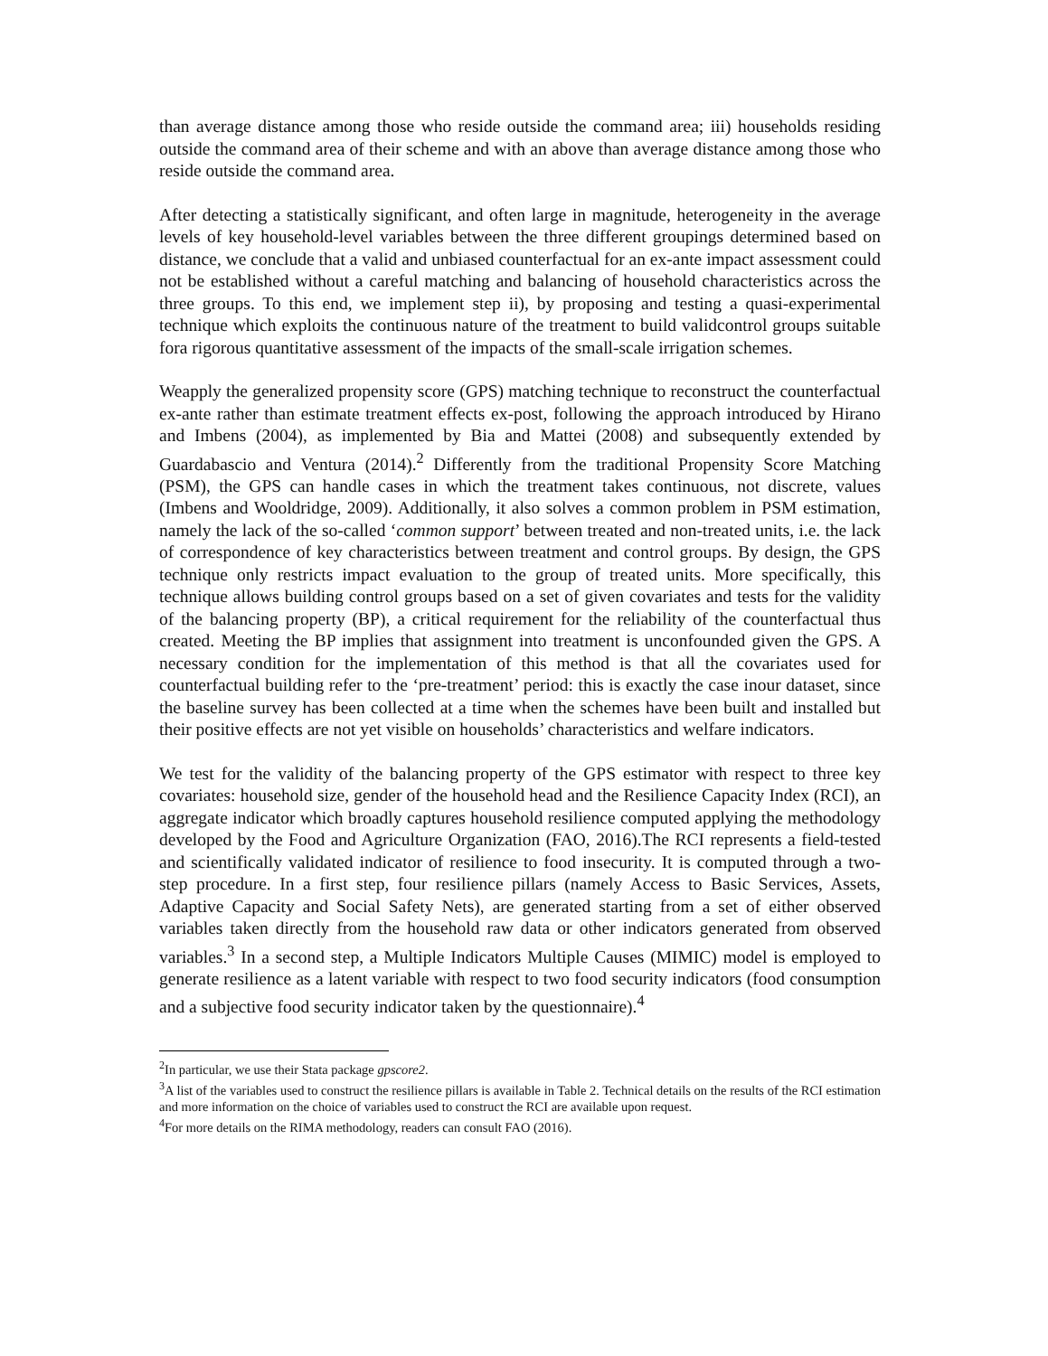than average distance among those who reside outside the command area; iii) households residing outside the command area of their scheme and with an above than average distance among those who reside outside the command area.
After detecting a statistically significant, and often large in magnitude, heterogeneity in the average levels of key household-level variables between the three different groupings determined based on distance, we conclude that a valid and unbiased counterfactual for an ex-ante impact assessment could not be established without a careful matching and balancing of household characteristics across the three groups. To this end, we implement step ii), by proposing and testing a quasi-experimental technique which exploits the continuous nature of the treatment to build validcontrol groups suitable fora rigorous quantitative assessment of the impacts of the small-scale irrigation schemes.
Weapply the generalized propensity score (GPS) matching technique to reconstruct the counterfactual ex-ante rather than estimate treatment effects ex-post, following the approach introduced by Hirano and Imbens (2004), as implemented by Bia and Mattei (2008) and subsequently extended by Guardabascio and Ventura (2014).<sup>2</sup> Differently from the traditional Propensity Score Matching (PSM), the GPS can handle cases in which the treatment takes continuous, not discrete, values (Imbens and Wooldridge, 2009). Additionally, it also solves a common problem in PSM estimation, namely the lack of the so-called ‘common support’ between treated and non-treated units, i.e. the lack of correspondence of key characteristics between treatment and control groups. By design, the GPS technique only restricts impact evaluation to the group of treated units. More specifically, this technique allows building control groups based on a set of given covariates and tests for the validity of the balancing property (BP), a critical requirement for the reliability of the counterfactual thus created. Meeting the BP implies that assignment into treatment is unconfounded given the GPS. A necessary condition for the implementation of this method is that all the covariates used for counterfactual building refer to the ‘pre-treatment’ period: this is exactly the case inour dataset, since the baseline survey has been collected at a time when the schemes have been built and installed but their positive effects are not yet visible on households’ characteristics and welfare indicators.
We test for the validity of the balancing property of the GPS estimator with respect to three key covariates: household size, gender of the household head and the Resilience Capacity Index (RCI), an aggregate indicator which broadly captures household resilience computed applying the methodology developed by the Food and Agriculture Organization (FAO, 2016).The RCI represents a field-tested and scientifically validated indicator of resilience to food insecurity. It is computed through a two-step procedure. In a first step, four resilience pillars (namely Access to Basic Services, Assets, Adaptive Capacity and Social Safety Nets), are generated starting from a set of either observed variables taken directly from the household raw data or other indicators generated from observed variables.<sup>3</sup> In a second step, a Multiple Indicators Multiple Causes (MIMIC) model is employed to generate resilience as a latent variable with respect to two food security indicators (food consumption and a subjective food security indicator taken by the questionnaire).<sup>4</sup>
<sup>2</sup> In particular, we use their Stata package gpscore2.
<sup>3</sup> A list of the variables used to construct the resilience pillars is available in Table 2. Technical details on the results of the RCI estimation and more information on the choice of variables used to construct the RCI are available upon request.
<sup>4</sup> For more details on the RIMA methodology, readers can consult FAO (2016).